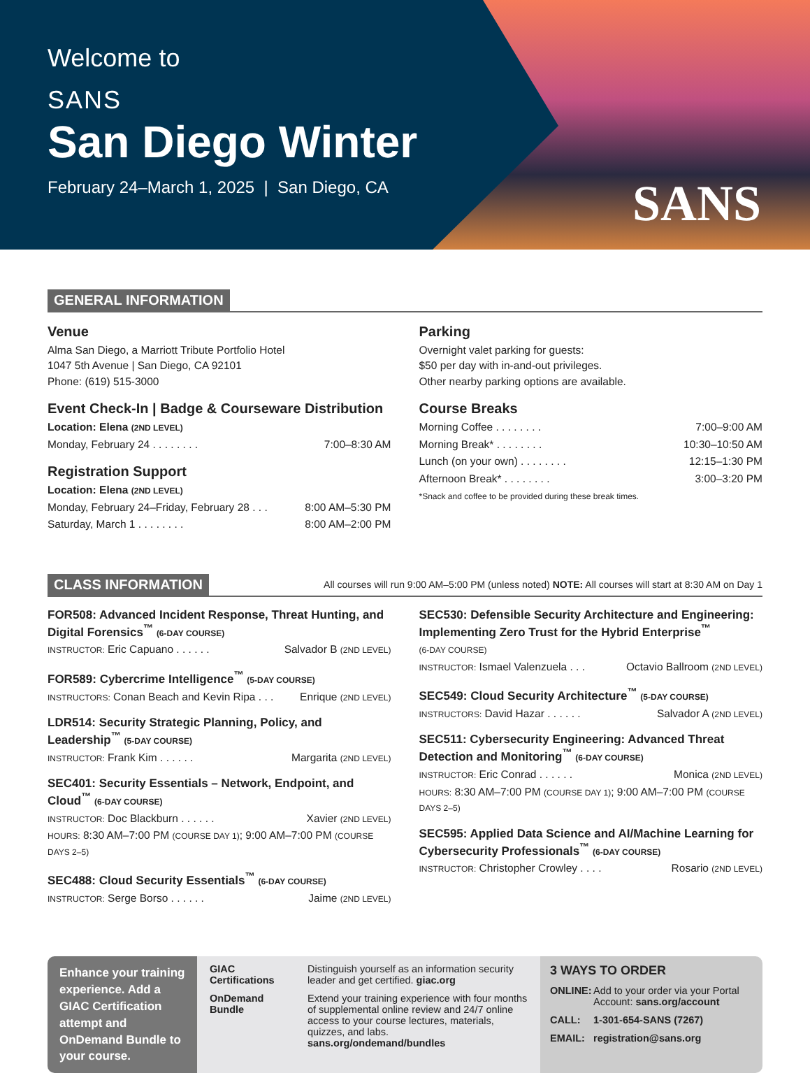Welcome to
SANS
San Diego Winter
February 24–March 1, 2025 | San Diego, CA
SANS
GENERAL INFORMATION
Venue
Alma San Diego, a Marriott Tribute Portfolio Hotel
1047 5th Avenue | San Diego, CA 92101
Phone: (619) 515-3000
Event Check-In | Badge & Courseware Distribution
Location: Elena (2ND LEVEL)
Monday, February 24 . . . . . . . . 7:00–8:30 AM
Registration Support
Location: Elena (2ND LEVEL)
Monday, February 24–Friday, February 28 . . . 8:00 AM–5:30 PM
Saturday, March 1 . . . . . . . . 8:00 AM–2:00 PM
Parking
Overnight valet parking for guests:
$50 per day with in-and-out privileges.
Other nearby parking options are available.
Course Breaks
Morning Coffee . . . . . . . . 7:00–9:00 AM
Morning Break* . . . . . . . . 10:30–10:50 AM
Lunch (on your own) . . . . . . . . 12:15–1:30 PM
Afternoon Break* . . . . . . . . 3:00–3:20 PM
*Snack and coffee to be provided during these break times.
CLASS INFORMATION
All courses will run 9:00 AM–5:00 PM (unless noted) NOTE: All courses will start at 8:30 AM on Day 1
FOR508: Advanced Incident Response, Threat Hunting, and Digital Forensics<sup>™</sup> (6-DAY COURSE)
INSTRUCTOR: Eric Capuano . . . . . . Salvador B (2ND LEVEL)
FOR589: Cybercrime Intelligence<sup>™</sup> (5-DAY COURSE)
INSTRUCTORS: Conan Beach and Kevin Ripa . . . Enrique (2ND LEVEL)
LDR514: Security Strategic Planning, Policy, and Leadership<sup>™</sup> (5-DAY COURSE)
INSTRUCTOR: Frank Kim . . . . . . Margarita (2ND LEVEL)
SEC401: Security Essentials – Network, Endpoint, and Cloud<sup>™</sup> (6-DAY COURSE)
INSTRUCTOR: Doc Blackburn . . . . . . Xavier (2ND LEVEL)
HOURS: 8:30 AM–7:00 PM (COURSE DAY 1); 9:00 AM–7:00 PM (COURSE DAYS 2–5)
SEC488: Cloud Security Essentials<sup>™</sup> (6-DAY COURSE)
INSTRUCTOR: Serge Borso . . . . . . Jaime (2ND LEVEL)
SEC530: Defensible Security Architecture and Engineering: Implementing Zero Trust for the Hybrid Enterprise<sup>™</sup>
(6-DAY COURSE)
INSTRUCTOR: Ismael Valenzuela . . . Octavio Ballroom (2ND LEVEL)
SEC549: Cloud Security Architecture<sup>™</sup> (5-DAY COURSE)
INSTRUCTORS: David Hazar . . . . . . Salvador A (2ND LEVEL)
SEC511: Cybersecurity Engineering: Advanced Threat Detection and Monitoring<sup>™</sup> (6-DAY COURSE)
INSTRUCTOR: Eric Conrad . . . . . . Monica (2ND LEVEL)
HOURS: 8:30 AM–7:00 PM (COURSE DAY 1); 9:00 AM–7:00 PM (COURSE DAYS 2–5)
SEC595: Applied Data Science and AI/Machine Learning for Cybersecurity Professionals<sup>™</sup> (6-DAY COURSE)
INSTRUCTOR: Christopher Crowley . . . . Rosario (2ND LEVEL)
Enhance your training experience. Add a GIAC Certification attempt and OnDemand Bundle to your course.
GIAC Certifications Distinguish yourself as an information security leader and get certified. giac.org
OnDemand Bundle Extend your training experience with four months of supplemental online review and 24/7 online access to your course lectures, materials, quizzes, and labs. sans.org/ondemand/bundles
3 WAYS TO ORDER
ONLINE: Add to your order via your Portal Account: sans.org/account
CALL: 1-301-654-SANS (7267)
EMAIL: registration@sans.org